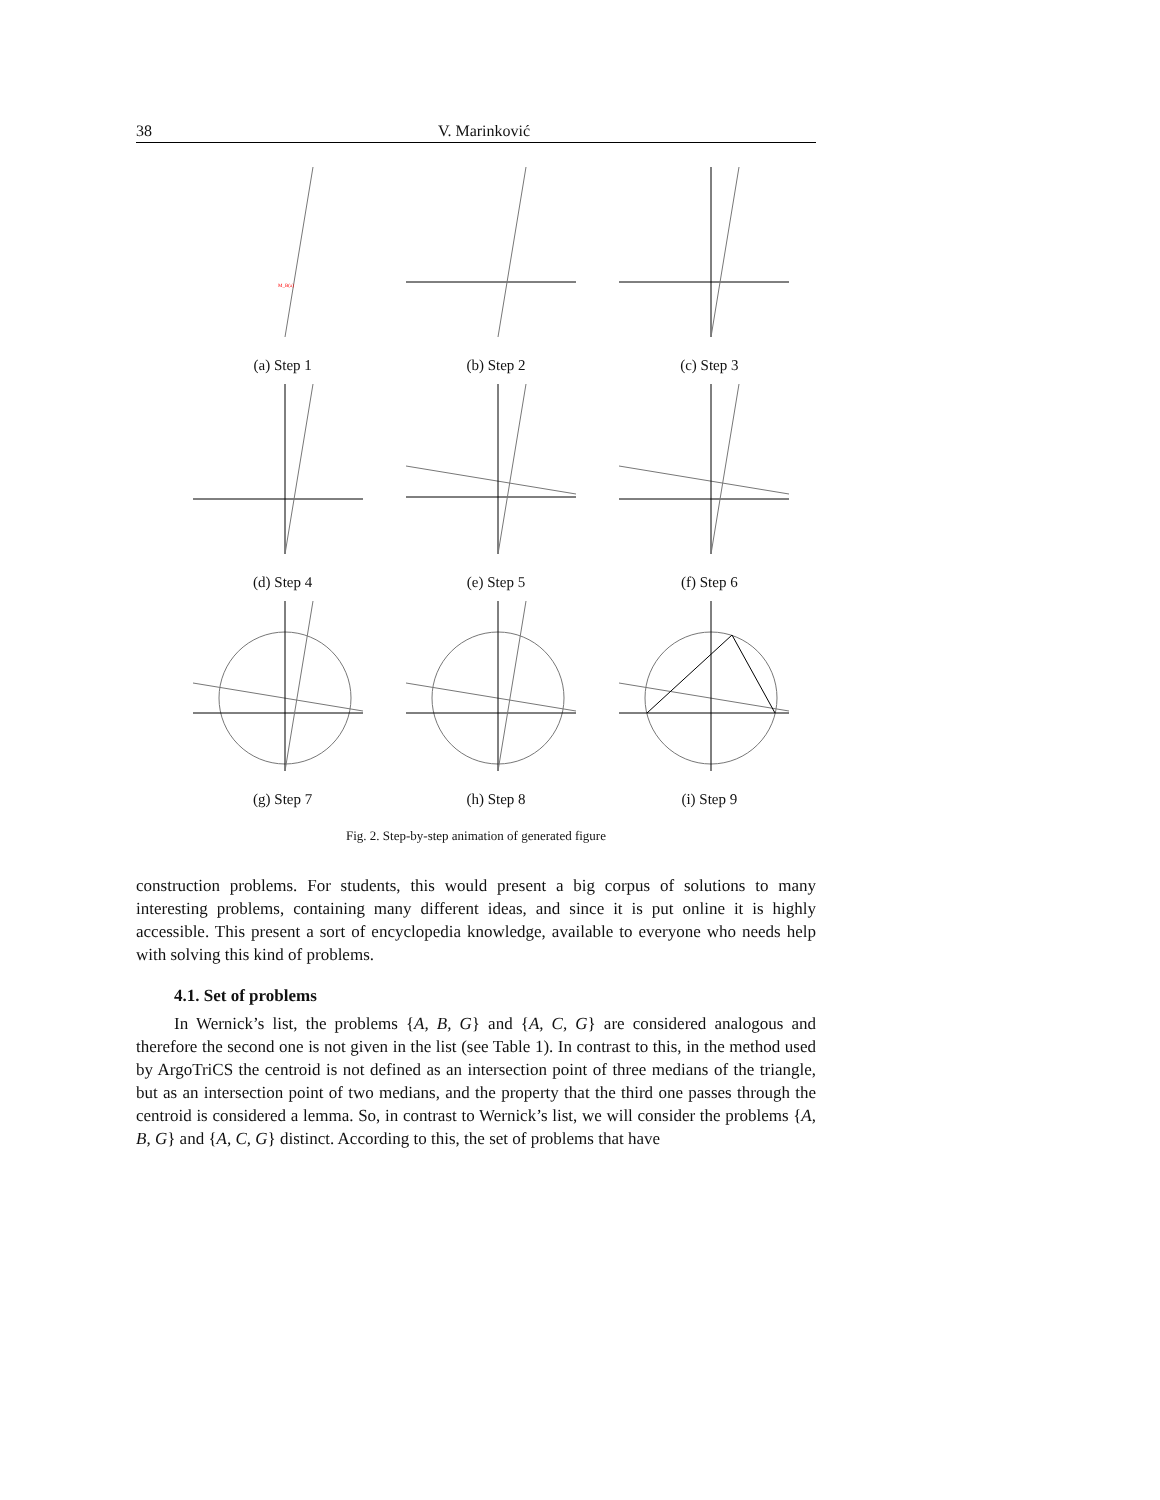38 V. Marinković
M_B(a)
(a) Step 1
(b) Step 2
(c) Step 3
(d) Step 4
(e) Step 5
(f) Step 6
(g) Step 7
(h) Step 8
(i) Step 9
Fig. 2. Step-by-step animation of generated figure
construction problems. For students, this would present a big corpus of solutions to many interesting problems, containing many different ideas, and since it is put online it is highly accessible. This present a sort of encyclopedia knowledge, available to everyone who needs help with solving this kind of problems.
4.1. Set of problems
In Wernick’s list, the problems {A, B, G} and {A, C, G} are considered analogous and therefore the second one is not given in the list (see Table 1). In contrast to this, in the method used by ArgoTriCS the centroid is not defined as an intersection point of three medians of the triangle, but as an intersection point of two medians, and the property that the third one passes through the centroid is considered a lemma. So, in contrast to Wernick’s list, we will consider the problems {A, B, G} and {A, C, G} distinct. According to this, the set of problems that have